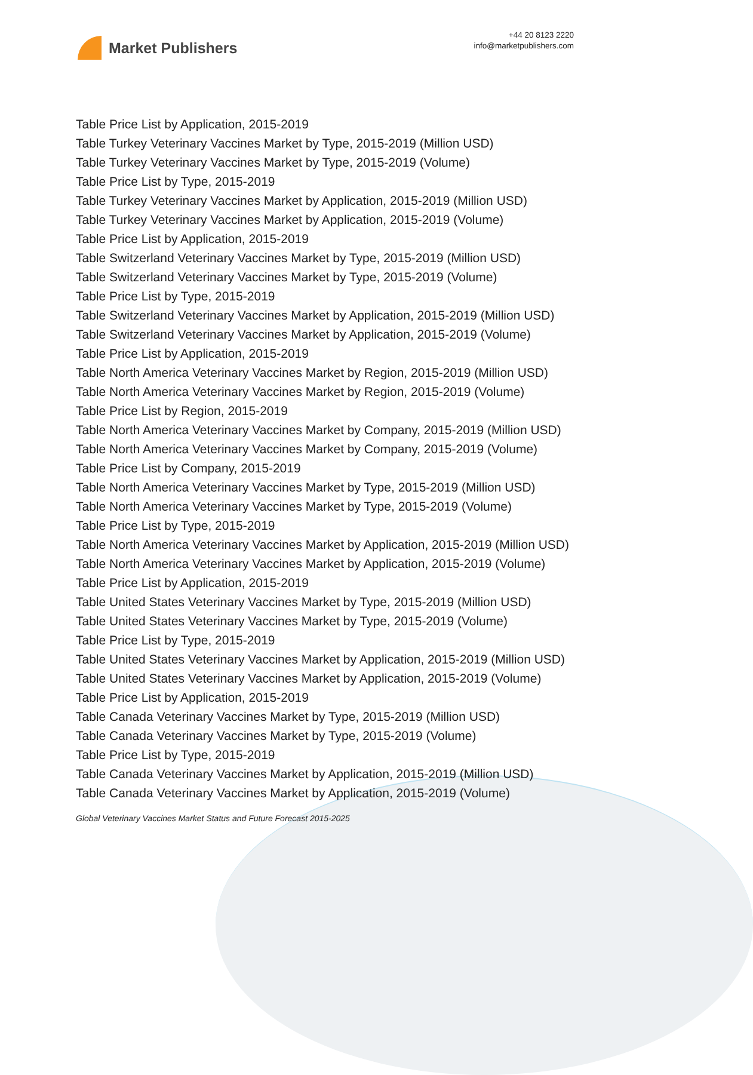Market Publishers
+44 20 8123 2220
info@marketpublishers.com
Table Price List by Application, 2015-2019
Table Turkey Veterinary Vaccines Market by Type, 2015-2019 (Million USD)
Table Turkey Veterinary Vaccines Market by Type, 2015-2019 (Volume)
Table Price List by Type, 2015-2019
Table Turkey Veterinary Vaccines Market by Application, 2015-2019 (Million USD)
Table Turkey Veterinary Vaccines Market by Application, 2015-2019 (Volume)
Table Price List by Application, 2015-2019
Table Switzerland Veterinary Vaccines Market by Type, 2015-2019 (Million USD)
Table Switzerland Veterinary Vaccines Market by Type, 2015-2019 (Volume)
Table Price List by Type, 2015-2019
Table Switzerland Veterinary Vaccines Market by Application, 2015-2019 (Million USD)
Table Switzerland Veterinary Vaccines Market by Application, 2015-2019 (Volume)
Table Price List by Application, 2015-2019
Table North America Veterinary Vaccines Market by Region, 2015-2019 (Million USD)
Table North America Veterinary Vaccines Market by Region, 2015-2019 (Volume)
Table Price List by Region, 2015-2019
Table North America Veterinary Vaccines Market by Company, 2015-2019 (Million USD)
Table North America Veterinary Vaccines Market by Company, 2015-2019 (Volume)
Table Price List by Company, 2015-2019
Table North America Veterinary Vaccines Market by Type, 2015-2019 (Million USD)
Table North America Veterinary Vaccines Market by Type, 2015-2019 (Volume)
Table Price List by Type, 2015-2019
Table North America Veterinary Vaccines Market by Application, 2015-2019 (Million USD)
Table North America Veterinary Vaccines Market by Application, 2015-2019 (Volume)
Table Price List by Application, 2015-2019
Table United States Veterinary Vaccines Market by Type, 2015-2019 (Million USD)
Table United States Veterinary Vaccines Market by Type, 2015-2019 (Volume)
Table Price List by Type, 2015-2019
Table United States Veterinary Vaccines Market by Application, 2015-2019 (Million USD)
Table United States Veterinary Vaccines Market by Application, 2015-2019 (Volume)
Table Price List by Application, 2015-2019
Table Canada Veterinary Vaccines Market by Type, 2015-2019 (Million USD)
Table Canada Veterinary Vaccines Market by Type, 2015-2019 (Volume)
Table Price List by Type, 2015-2019
Table Canada Veterinary Vaccines Market by Application, 2015-2019 (Million USD)
Table Canada Veterinary Vaccines Market by Application, 2015-2019 (Volume)
Global Veterinary Vaccines Market Status and Future Forecast 2015-2025